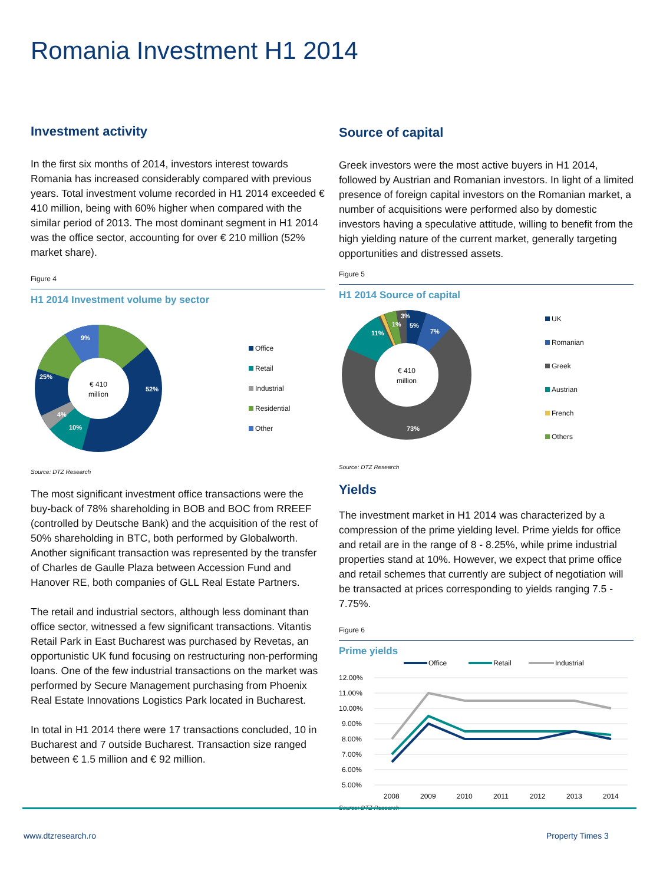Romania Investment H1 2014
Investment activity
In the first six months of 2014, investors interest towards Romania has increased considerably compared with previous years. Total investment volume recorded in H1 2014 exceeded € 410 million, being with 60% higher when compared with the similar period of 2013. The most dominant segment in H1 2014 was the office sector, accounting for over € 210 million (52% market share).
Figure 4
H1 2014 Investment volume by sector
€ 410
million
52%
10%
4%
25%
9%
Office
Retail
Industrial
Residential
Other
Source: DTZ Research
The most significant investment office transactions were the buy-back of 78% shareholding in BOB and BOC from RREEF (controlled by Deutsche Bank) and the acquisition of the rest of 50% shareholding in BTC, both performed by Globalworth. Another significant transaction was represented by the transfer of Charles de Gaulle Plaza between Accession Fund and Hanover RE, both companies of GLL Real Estate Partners.
The retail and industrial sectors, although less dominant than office sector, witnessed a few significant transactions. Vitantis Retail Park in East Bucharest was purchased by Revetas, an opportunistic UK fund focusing on restructuring non-performing loans. One of the few industrial transactions on the market was performed by Secure Management purchasing from Phoenix Real Estate Innovations Logistics Park located in Bucharest.
In total in H1 2014 there were 17 transactions concluded, 10 in Bucharest and 7 outside Bucharest. Transaction size ranged between € 1.5 million and € 92 million.
Source of capital
Greek investors were the most active buyers in H1 2014, followed by Austrian and Romanian investors. In light of a limited presence of foreign capital investors on the Romanian market, a number of acquisitions were performed also by domestic investors having a speculative attitude, willing to benefit from the high yielding nature of the current market, generally targeting opportunities and distressed assets.
Figure 5
H1 2014 Source of capital
€ 410
million
5%
7%
11%
1%
3%
73%
UK
Romanian
Greek
Austrian
French
Others
Source: DTZ Research
Yields
The investment market in H1 2014 was characterized by a compression of the prime yielding level. Prime yields for office and retail are in the range of 8 - 8.25%, while prime industrial properties stand at 10%. However, we expect that prime office and retail schemes that currently are subject of negotiation will be transacted at prices corresponding to yields ranging 7.5 - 7.75%.
Figure 6
Prime yields
Office
Retail
Industrial
12.00%
11.00%
10.00%
9.00%
8.00%
7.00%
6.00%
5.00%
2008
2009
2010
2011
2012
2013
2014
Source: DTZ Research
www.dtzresearch.ro Property Times 3